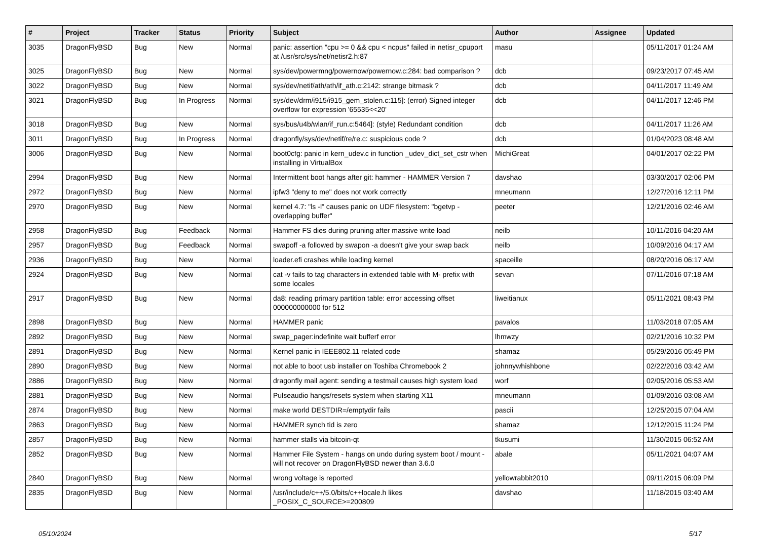| # | Project | Tracker | Status | Priority | Subject | Author | Assignee | Updated |
| --- | --- | --- | --- | --- | --- | --- | --- | --- |
| 3035 | DragonFlyBSD | Bug | New | Normal | panic: assertion "cpu >= 0 && cpu < ncpus" failed in netisr_cpuport at /usr/src/sys/net/netisr2.h:87 | masu | | 05/11/2017 01:24 AM |
| 3025 | DragonFlyBSD | Bug | New | Normal | sys/dev/powermng/powernow/powernow.c:284: bad comparison ? | dcb | | 09/23/2017 07:45 AM |
| 3022 | DragonFlyBSD | Bug | New | Normal | sys/dev/netif/ath/ath/if_ath.c:2142: strange bitmask ? | dcb | | 04/11/2017 11:49 AM |
| 3021 | DragonFlyBSD | Bug | In Progress | Normal | sys/dev/drm/i915/i915_gem_stolen.c:115]: (error) Signed integer overflow for expression '65535<<20' | dcb | | 04/11/2017 12:46 PM |
| 3018 | DragonFlyBSD | Bug | New | Normal | sys/bus/u4b/wlan/if_run.c:5464]: (style) Redundant condition | dcb | | 04/11/2017 11:26 AM |
| 3011 | DragonFlyBSD | Bug | In Progress | Normal | dragonfly/sys/dev/netif/re/re.c: suspicious code ? | dcb | | 01/04/2023 08:48 AM |
| 3006 | DragonFlyBSD | Bug | New | Normal | boot0cfg: panic in kern_udev.c in function _udev_dict_set_cstr when installing in VirtualBox | MichiGreat | | 04/01/2017 02:22 PM |
| 2994 | DragonFlyBSD | Bug | New | Normal | Intermittent boot hangs after git: hammer - HAMMER Version 7 | davshao | | 03/30/2017 02:06 PM |
| 2972 | DragonFlyBSD | Bug | New | Normal | ipfw3 "deny to me" does not work correctly | mneumann | | 12/27/2016 12:11 PM |
| 2970 | DragonFlyBSD | Bug | New | Normal | kernel 4.7: "ls -l" causes panic on UDF filesystem: "bgetvp - overlapping buffer" | peeter | | 12/21/2016 02:46 AM |
| 2958 | DragonFlyBSD | Bug | Feedback | Normal | Hammer FS dies during pruning after massive write load | neilb | | 10/11/2016 04:20 AM |
| 2957 | DragonFlyBSD | Bug | Feedback | Normal | swapoff -a followed by swapon -a doesn't give your swap back | neilb | | 10/09/2016 04:17 AM |
| 2936 | DragonFlyBSD | Bug | New | Normal | loader.efi crashes while loading kernel | spaceille | | 08/20/2016 06:17 AM |
| 2924 | DragonFlyBSD | Bug | New | Normal | cat -v fails to tag characters in extended table with M- prefix with some locales | sevan | | 07/11/2016 07:18 AM |
| 2917 | DragonFlyBSD | Bug | New | Normal | da8: reading primary partition table: error accessing offset 000000000000 for 512 | liweitianux | | 05/11/2021 08:43 PM |
| 2898 | DragonFlyBSD | Bug | New | Normal | HAMMER panic | pavalos | | 11/03/2018 07:05 AM |
| 2892 | DragonFlyBSD | Bug | New | Normal | swap_pager:indefinite wait bufferf error | lhmwzy | | 02/21/2016 10:32 PM |
| 2891 | DragonFlyBSD | Bug | New | Normal | Kernel panic in IEEE802.11 related code | shamaz | | 05/29/2016 05:49 PM |
| 2890 | DragonFlyBSD | Bug | New | Normal | not able to boot usb installer on Toshiba Chromebook 2 | johnnywhishbone | | 02/22/2016 03:42 AM |
| 2886 | DragonFlyBSD | Bug | New | Normal | dragonfly mail agent: sending a testmail causes high system load | worf | | 02/05/2016 05:53 AM |
| 2881 | DragonFlyBSD | Bug | New | Normal | Pulseaudio hangs/resets system when starting X11 | mneumann | | 01/09/2016 03:08 AM |
| 2874 | DragonFlyBSD | Bug | New | Normal | make world DESTDIR=/emptydir fails | pascii | | 12/25/2015 07:04 AM |
| 2863 | DragonFlyBSD | Bug | New | Normal | HAMMER synch tid is zero | shamaz | | 12/12/2015 11:24 PM |
| 2857 | DragonFlyBSD | Bug | New | Normal | hammer stalls via bitcoin-qt | tkusumi | | 11/30/2015 06:52 AM |
| 2852 | DragonFlyBSD | Bug | New | Normal | Hammer File System - hangs on undo during system boot / mount - will not recover on DragonFlyBSD newer than 3.6.0 | abale | | 05/11/2021 04:07 AM |
| 2840 | DragonFlyBSD | Bug | New | Normal | wrong voltage is reported | yellowrabbit2010 | | 09/11/2015 06:09 PM |
| 2835 | DragonFlyBSD | Bug | New | Normal | /usr/include/c++/5.0/bits/c++locale.h likes _POSIX_C_SOURCE>=200809 | davshao | | 11/18/2015 03:40 AM |
05/10/2024 5/17